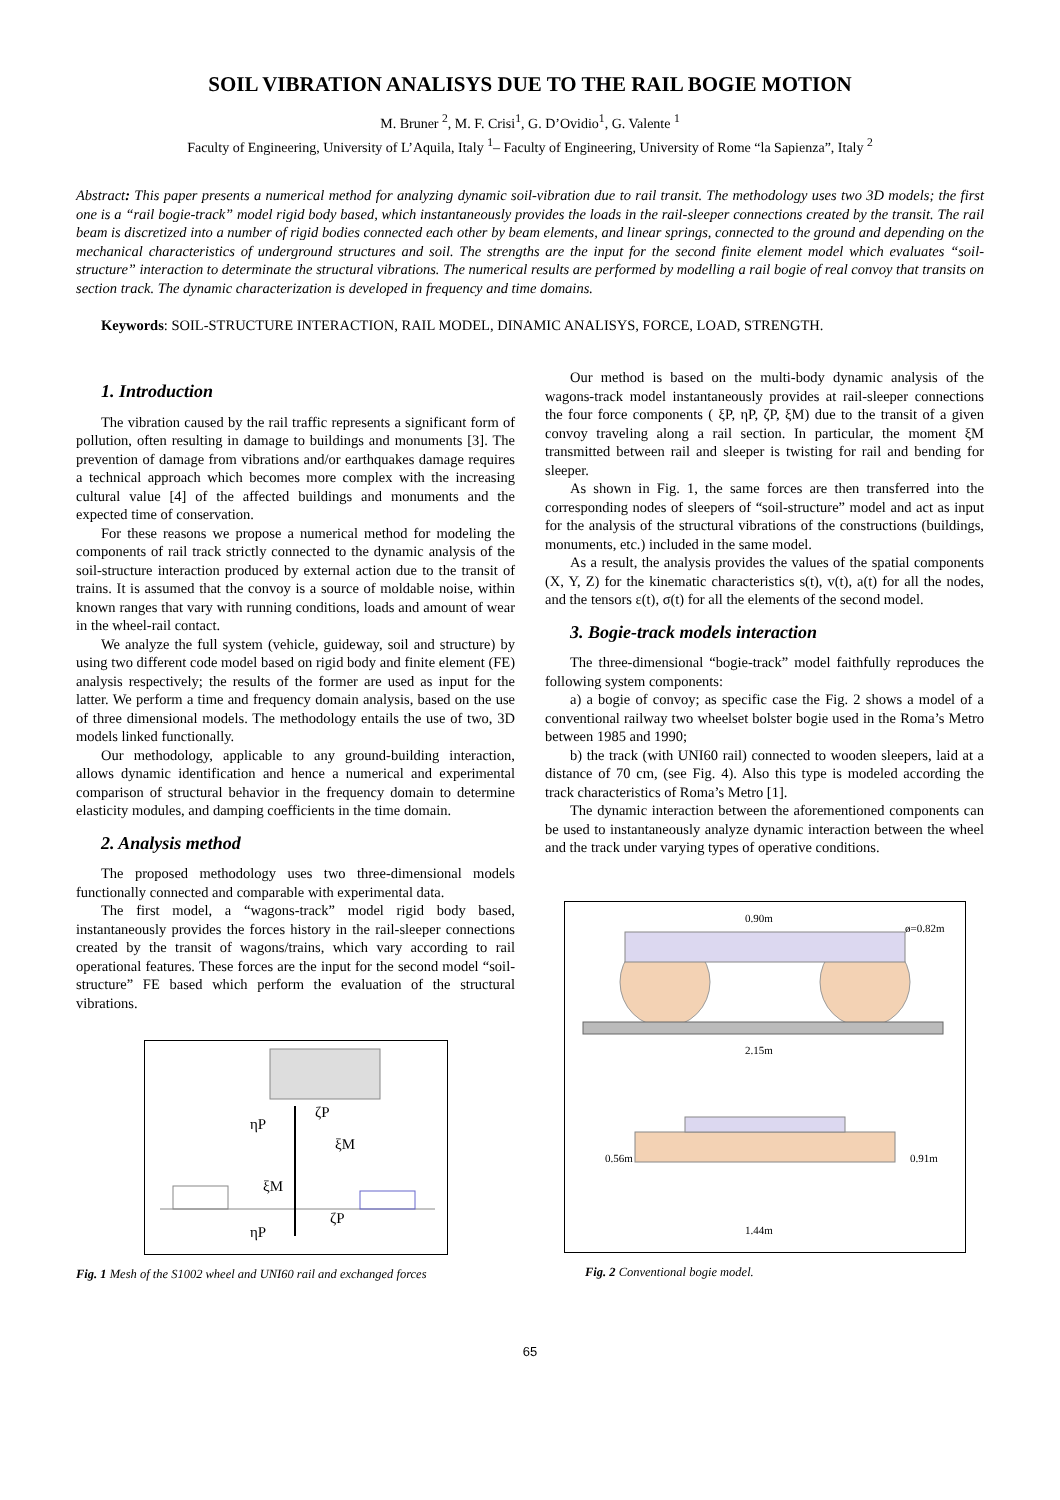SOIL VIBRATION ANALISYS DUE TO THE RAIL BOGIE MOTION
M. Bruner <sup>2</sup>, M. F. Crisi<sup>1</sup>, G. D’Ovidio<sup>1</sup>, G. Valente <sup>1</sup>
Faculty of Engineering, University of L’Aquila, Italy <sup>1</sup>– Faculty of Engineering, University of Rome “la Sapienza”, Italy <sup>2</sup>
Abstract: This paper presents a numerical method for analyzing dynamic soil-vibration due to rail transit. The methodology uses two 3D models; the first one is a “rail bogie-track” model rigid body based, which instantaneously provides the loads in the rail-sleeper connections created by the transit. The rail beam is discretized into a number of rigid bodies connected each other by beam elements, and linear springs, connected to the ground and depending on the mechanical characteristics of underground structures and soil. The strengths are the input for the second finite element model which evaluates “soil-structure” interaction to determinate the structural vibrations. The numerical results are performed by modelling a rail bogie of real convoy that transits on section track. The dynamic characterization is developed in frequency and time domains.
Keywords: SOIL-STRUCTURE INTERACTION, RAIL MODEL, DINAMIC ANALISYS, FORCE, LOAD, STRENGTH.
1. Introduction
The vibration caused by the rail traffic represents a significant form of pollution, often resulting in damage to buildings and monuments [3]. The prevention of damage from vibrations and/or earthquakes damage requires a technical approach which becomes more complex with the increasing cultural value [4] of the affected buildings and monuments and the expected time of conservation.
For these reasons we propose a numerical method for modeling the components of rail track strictly connected to the dynamic analysis of the soil-structure interaction produced by external action due to the transit of trains. It is assumed that the convoy is a source of moldable noise, within known ranges that vary with running conditions, loads and amount of wear in the wheel-rail contact.
We analyze the full system (vehicle, guideway, soil and structure) by using two different code model based on rigid body and finite element (FE) analysis respectively; the results of the former are used as input for the latter. We perform a time and frequency domain analysis, based on the use of three dimensional models. The methodology entails the use of two, 3D models linked functionally.
Our methodology, applicable to any ground-building interaction, allows dynamic identification and hence a numerical and experimental comparison of structural behavior in the frequency domain to determine elasticity modules, and damping coefficients in the time domain.
2. Analysis method
The proposed methodology uses two three-dimensional models functionally connected and comparable with experimental data.
The first model, a “wagons-track” model rigid body based, instantaneously provides the forces history in the rail-sleeper connections created by the transit of wagons/trains, which vary according to rail operational features. These forces are the input for the second model “soil-structure” FE based which perform the evaluation of the structural vibrations.
ηP
ζP
ξM
ξM
ζP
ηP
Fig. 1 Mesh of the S1002 wheel and UNI60 rail and exchanged forces
Our method is based on the multi-body dynamic analysis of the wagons-track model instantaneously provides at rail-sleeper connections the four force components ( ξP, ηP, ζP, ξM) due to the transit of a given convoy traveling along a rail section. In particular, the moment ξM transmitted between rail and sleeper is twisting for rail and bending for sleeper.
As shown in Fig. 1, the same forces are then transferred into the corresponding nodes of sleepers of “soil-structure” model and act as input for the analysis of the structural vibrations of the constructions (buildings, monuments, etc.) included in the same model.
As a result, the analysis provides the values of the spatial components (X, Y, Z) for the kinematic characteristics s(t), v(t), a(t) for all the nodes, and the tensors ε(t), σ(t) for all the elements of the second model.
3. Bogie-track models interaction
The three-dimensional “bogie-track” model faithfully reproduces the following system components:
a) a bogie of convoy; as specific case the Fig. 2 shows a model of a conventional railway two wheelset bolster bogie used in the Roma’s Metro between 1985 and 1990;
b) the track (with UNI60 rail) connected to wooden sleepers, laid at a distance of 70 cm, (see Fig. 4). Also this type is modeled according the track characteristics of Roma’s Metro [1].
The dynamic interaction between the aforementioned components can be used to instantaneously analyze dynamic interaction between the wheel and the track under varying types of operative conditions.
0.90m
ø=0.82m
2.15m
0.56m
0.91m
1.44m
Fig. 2 Conventional bogie model.
65